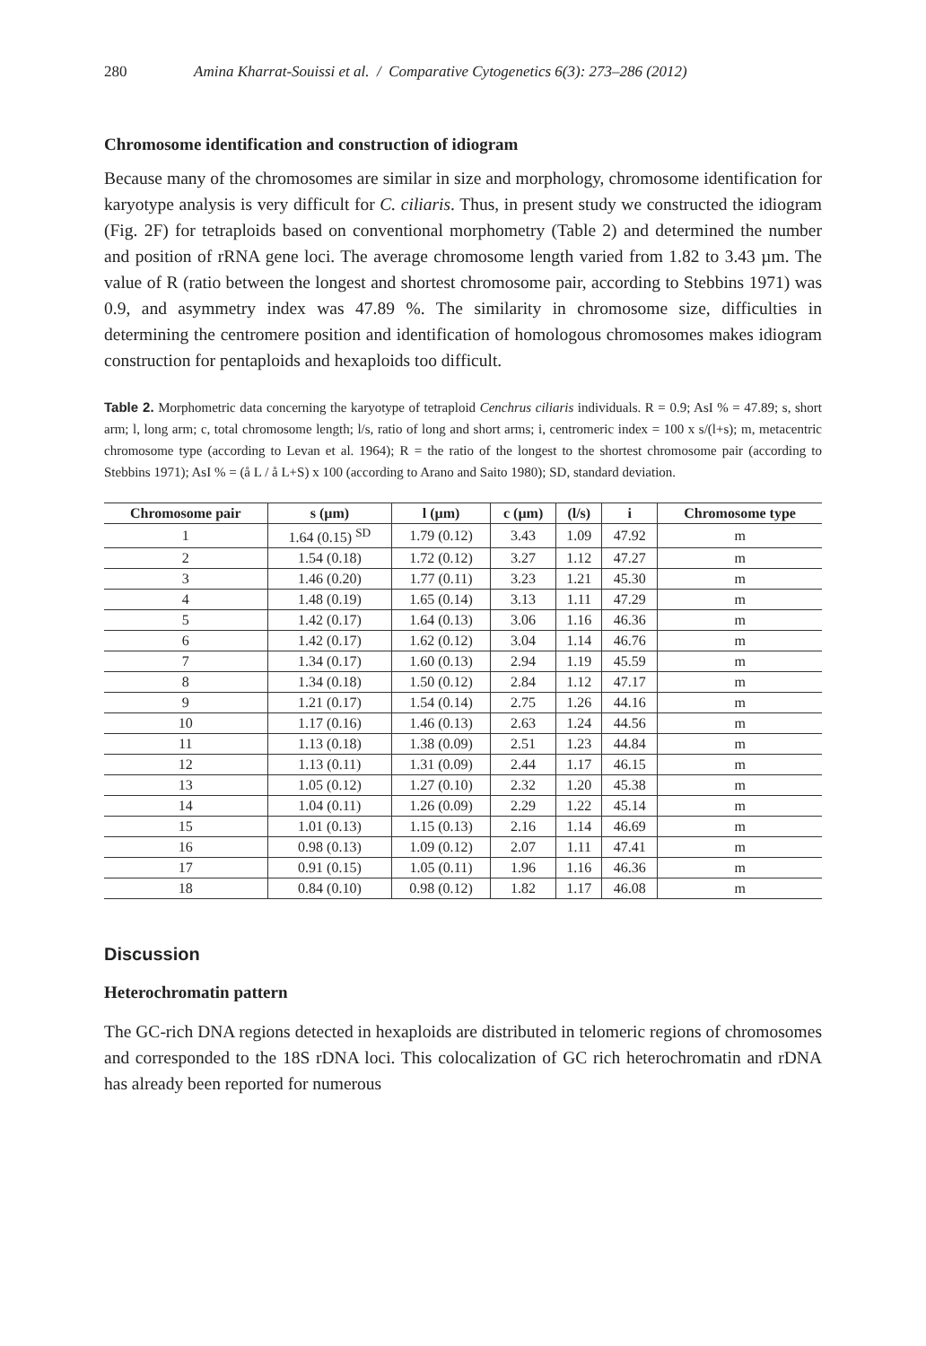280 Amina Kharrat-Souissi et al. / Comparative Cytogenetics 6(3): 273–286 (2012)
Chromosome identification and construction of idiogram
Because many of the chromosomes are similar in size and morphology, chromosome identification for karyotype analysis is very difficult for C. ciliaris. Thus, in present study we constructed the idiogram (Fig. 2F) for tetraploids based on conventional morphometry (Table 2) and determined the number and position of rRNA gene loci. The average chromosome length varied from 1.82 to 3.43 µm. The value of R (ratio between the longest and shortest chromosome pair, according to Stebbins 1971) was 0.9, and asymmetry index was 47.89 %. The similarity in chromosome size, difficulties in determining the centromere position and identification of homologous chromosomes makes idiogram construction for pentaploids and hexaploids too difficult.
Table 2. Morphometric data concerning the karyotype of tetraploid Cenchrus ciliaris individuals. R = 0.9; AsI % = 47.89; s, short arm; l, long arm; c, total chromosome length; l/s, ratio of long and short arms; i, centromeric index = 100 x s/(l+s); m, metacentric chromosome type (according to Levan et al. 1964); R = the ratio of the longest to the shortest chromosome pair (according to Stebbins 1971); AsI % = (å L / å L+S) x 100 (according to Arano and Saito 1980); SD, standard deviation.
| Chromosome pair | s (µm) | l (µm) | c (µm) | (l/s) | i | Chromosome type |
| --- | --- | --- | --- | --- | --- | --- |
| 1 | 1.64 (0.15) <sup>SD</sup> | 1.79 (0.12) | 3.43 | 1.09 | 47.92 | m |
| 2 | 1.54 (0.18) | 1.72 (0.12) | 3.27 | 1.12 | 47.27 | m |
| 3 | 1.46 (0.20) | 1.77 (0.11) | 3.23 | 1.21 | 45.30 | m |
| 4 | 1.48 (0.19) | 1.65 (0.14) | 3.13 | 1.11 | 47.29 | m |
| 5 | 1.42 (0.17) | 1.64 (0.13) | 3.06 | 1.16 | 46.36 | m |
| 6 | 1.42 (0.17) | 1.62 (0.12) | 3.04 | 1.14 | 46.76 | m |
| 7 | 1.34 (0.17) | 1.60 (0.13) | 2.94 | 1.19 | 45.59 | m |
| 8 | 1.34 (0.18) | 1.50 (0.12) | 2.84 | 1.12 | 47.17 | m |
| 9 | 1.21 (0.17) | 1.54 (0.14) | 2.75 | 1.26 | 44.16 | m |
| 10 | 1.17 (0.16) | 1.46 (0.13) | 2.63 | 1.24 | 44.56 | m |
| 11 | 1.13 (0.18) | 1.38 (0.09) | 2.51 | 1.23 | 44.84 | m |
| 12 | 1.13 (0.11) | 1.31 (0.09) | 2.44 | 1.17 | 46.15 | m |
| 13 | 1.05 (0.12) | 1.27 (0.10) | 2.32 | 1.20 | 45.38 | m |
| 14 | 1.04 (0.11) | 1.26 (0.09) | 2.29 | 1.22 | 45.14 | m |
| 15 | 1.01 (0.13) | 1.15 (0.13) | 2.16 | 1.14 | 46.69 | m |
| 16 | 0.98 (0.13) | 1.09 (0.12) | 2.07 | 1.11 | 47.41 | m |
| 17 | 0.91 (0.15) | 1.05 (0.11) | 1.96 | 1.16 | 46.36 | m |
| 18 | 0.84 (0.10) | 0.98 (0.12) | 1.82 | 1.17 | 46.08 | m |
Discussion
Heterochromatin pattern
The GC-rich DNA regions detected in hexaploids are distributed in telomeric regions of chromosomes and corresponded to the 18S rDNA loci. This colocalization of GC rich heterochromatin and rDNA has already been reported for numerous